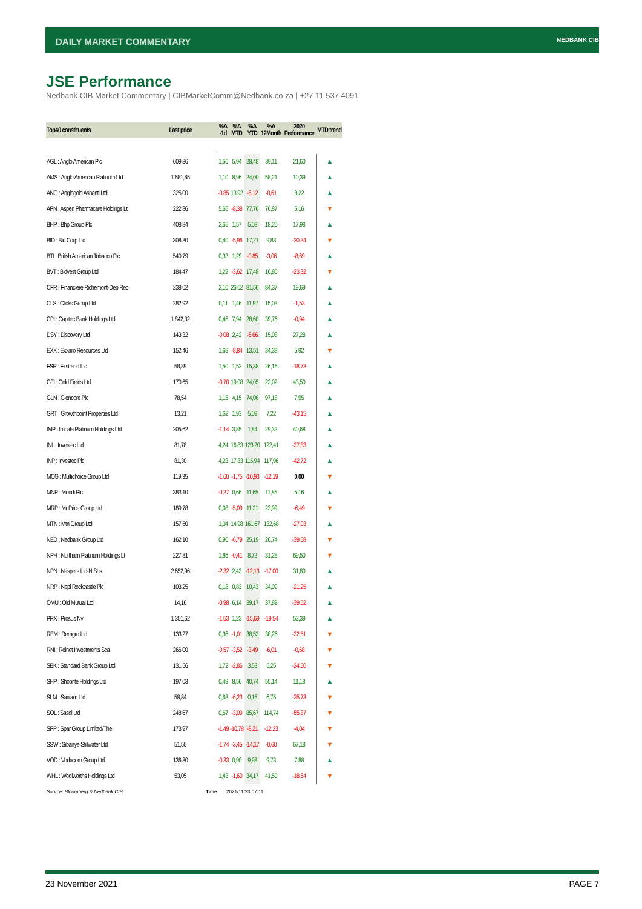DAILY MARKET COMMENTARY NEDBANK CIB
JSE Performance
Nedbank CIB Market Commentary | CIBMarketComm@Nedbank.co.za | +27 11 537 4091
| Top40 constituents | Last price | %Δ -1d | %Δ MTD | %Δ YTD | %Δ 12Month | 2020 Performance | MTD trend |
| --- | --- | --- | --- | --- | --- | --- | --- |
| AGL : Anglo American Plc | 609,36 | 1,56 | 5,94 | 28,48 | 39,11 | 21,60 | ▲ |
| AMS : Anglo American Platinum Ltd | 1 681,65 | 1,10 | 8,96 | 24,00 | 58,21 | 10,39 | ▲ |
| ANG : Anglogold Ashanti Ltd | 325,00 | -0,85 | 13,92 | -5,12 | -0,61 | 8,22 | ▲ |
| APN : Aspen Pharmacare Holdings Lt | 222,86 | 5,65 | -8,38 | 77,76 | 76,87 | 5,16 | ▼ |
| BHP : Bhp Group Plc | 408,84 | 2,65 | 1,57 | 5,08 | 18,25 | 17,98 | ▲ |
| BID : Bid Corp Ltd | 308,30 | 0,40 | -5,96 | 17,21 | 9,83 | -20,34 | ▼ |
| BTI : British American Tobacco Plc | 540,79 | 0,33 | 1,29 | -0,85 | -3,06 | -8,69 | ▲ |
| BVT : Bidvest Group Ltd | 184,47 | 1,29 | -3,62 | 17,48 | 16,80 | -23,32 | ▼ |
| CFR : Financiere Richemont-Dep Rec | 238,02 | 2,10 | 26,62 | 81,56 | 84,37 | 19,69 | ▲ |
| CLS : Clicks Group Ltd | 282,92 | 0,11 | 1,46 | 11,97 | 15,03 | -1,53 | ▲ |
| CPI : Capitec Bank Holdings Ltd | 1 842,32 | 0,45 | 7,94 | 28,60 | 39,76 | -0,94 | ▲ |
| DSY : Discovery Ltd | 143,32 | -0,08 | 2,42 | -6,66 | 15,08 | 27,28 | ▲ |
| EXX : Exxaro Resources Ltd | 152,46 | 1,69 | -8,84 | 13,51 | 34,38 | 5,92 | ▼ |
| FSR : Firstrand Ltd | 58,89 | 1,50 | 1,52 | 15,38 | 26,16 | -18,73 | ▲ |
| GFI : Gold Fields Ltd | 170,65 | -0,70 | 19,08 | 24,05 | 22,02 | 43,50 | ▲ |
| GLN : Glencore Plc | 78,54 | 1,15 | 4,15 | 74,06 | 97,18 | 7,95 | ▲ |
| GRT : Growthpoint Properties Ltd | 13,21 | 1,62 | 1,93 | 5,09 | 7,22 | -43,15 | ▲ |
| IMP : Impala Platinum Holdings Ltd | 205,62 | -1,14 | 3,85 | 1,84 | 29,32 | 40,68 | ▲ |
| INL : Investec Ltd | 81,78 | 4,24 | 16,83 | 123,20 | 122,41 | -37,83 | ▲ |
| INP : Investec Plc | 81,30 | 4,23 | 17,83 | 115,94 | 117,96 | -42,72 | ▲ |
| MCG : Multichoice Group Ltd | 119,35 | -1,60 | -1,75 | -10,93 | -12,19 | 0,00 | ▼ |
| MNP : Mondi Plc | 383,10 | -0,27 | 0,66 | 11,65 | 11,85 | 5,16 | ▲ |
| MRP : Mr Price Group Ltd | 189,78 | 0,08 | -5,09 | 11,21 | 23,99 | -6,49 | ▼ |
| MTN : Mtn Group Ltd | 157,50 | 1,04 | 14,98 | 161,67 | 132,68 | -27,03 | ▲ |
| NED : Nedbank Group Ltd | 162,10 | 0,90 | -6,79 | 25,19 | 26,74 | -39,58 | ▼ |
| NPH : Northam Platinum Holdings Lt | 227,81 | 1,86 | -0,41 | 8,72 | 31,28 | 69,50 | ▼ |
| NPN : Naspers Ltd-N Shs | 2 652,96 | -2,32 | 2,43 | -12,13 | -17,00 | 31,80 | ▲ |
| NRP : Nepi Rockcastle Plc | 103,25 | 0,18 | 0,83 | 10,43 | 34,09 | -21,25 | ▲ |
| OMU : Old Mutual Ltd | 14,16 | -0,98 | 6,14 | 39,17 | 37,89 | -39,52 | ▲ |
| PRX : Prosus Nv | 1 351,62 | -1,53 | 1,23 | -15,69 | -19,54 | 52,39 | ▲ |
| REM : Remgro Ltd | 133,27 | 0,36 | -1,01 | 38,53 | 38,26 | -32,51 | ▼ |
| RNI : Reinet Investments Sca | 266,00 | -0,57 | -3,52 | -3,49 | -6,01 | -0,68 | ▼ |
| SBK : Standard Bank Group Ltd | 131,56 | 1,72 | -2,86 | 3,53 | 5,25 | -24,50 | ▼ |
| SHP : Shoprite Holdings Ltd | 197,03 | 0,49 | 8,56 | 40,74 | 55,14 | 11,18 | ▲ |
| SLM : Sanlam Ltd | 58,84 | 0,63 | -6,23 | 0,15 | 6,75 | -25,73 | ▼ |
| SOL : Sasol Ltd | 248,67 | 0,67 | -3,09 | 85,67 | 114,74 | -55,87 | ▼ |
| SPP : Spar Group Limited/The | 173,97 | -1,49 | -10,78 | -8,21 | -12,23 | -4,04 | ▼ |
| SSW : Sibanye Stillwater Ltd | 51,50 | -1,74 | -3,45 | -14,17 | -0,60 | 67,18 | ▼ |
| VOD : Vodacom Group Ltd | 136,80 | -0,33 | 0,90 | 9,98 | 9,73 | 7,88 | ▲ |
| WHL : Woolworths Holdings Ltd | 53,05 | 1,43 | -1,60 | 34,17 | 41,50 | -18,64 | ▼ |
Source: Bloomberg & Nedbank CIB
Time 2021/11/23 07:11
23 November 2021 PAGE 7